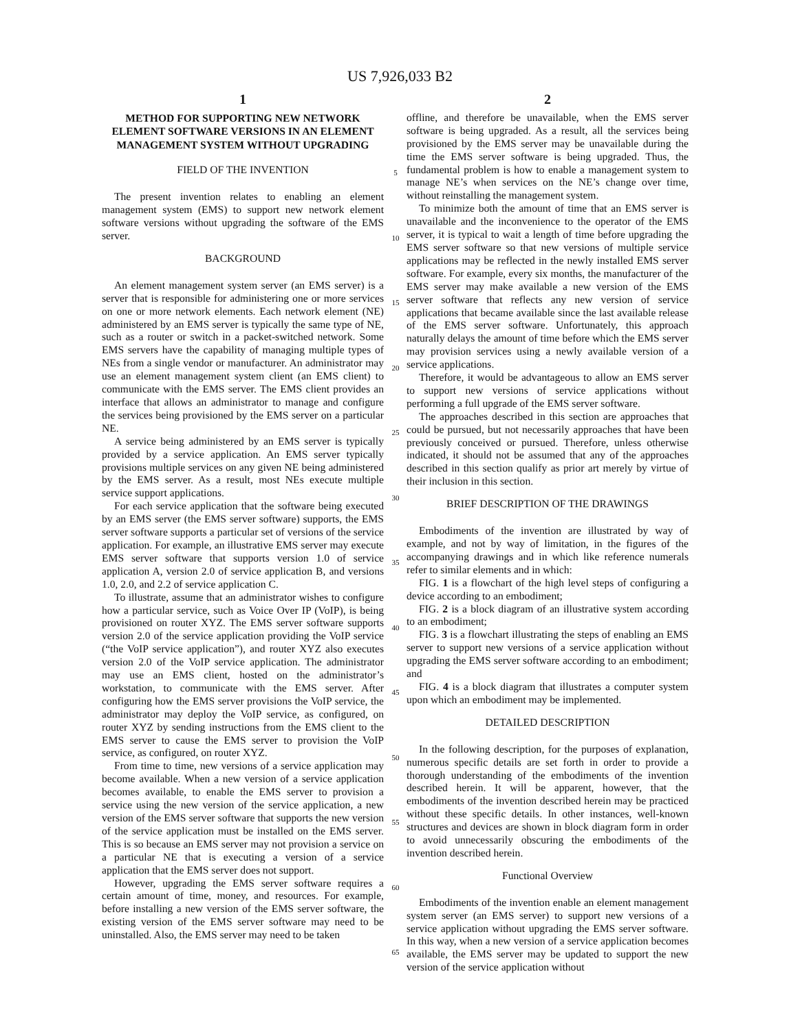US 7,926,033 B2
1
METHOD FOR SUPPORTING NEW NETWORK ELEMENT SOFTWARE VERSIONS IN AN ELEMENT MANAGEMENT SYSTEM WITHOUT UPGRADING
FIELD OF THE INVENTION
The present invention relates to enabling an element management system (EMS) to support new network element software versions without upgrading the software of the EMS server.
BACKGROUND
An element management system server (an EMS server) is a server that is responsible for administering one or more services on one or more network elements. Each network element (NE) administered by an EMS server is typically the same type of NE, such as a router or switch in a packet-switched network. Some EMS servers have the capability of managing multiple types of NEs from a single vendor or manufacturer. An administrator may use an element management system client (an EMS client) to communicate with the EMS server. The EMS client provides an interface that allows an administrator to manage and configure the services being provisioned by the EMS server on a particular NE.
A service being administered by an EMS server is typically provided by a service application. An EMS server typically provisions multiple services on any given NE being administered by the EMS server. As a result, most NEs execute multiple service support applications.
For each service application that the software being executed by an EMS server (the EMS server software) supports, the EMS server software supports a particular set of versions of the service application. For example, an illustrative EMS server may execute EMS server software that supports version 1.0 of service application A, version 2.0 of service application B, and versions 1.0, 2.0, and 2.2 of service application C.
To illustrate, assume that an administrator wishes to configure how a particular service, such as Voice Over IP (VoIP), is being provisioned on router XYZ. The EMS server software supports version 2.0 of the service application providing the VoIP service (“the VoIP service application”), and router XYZ also executes version 2.0 of the VoIP service application. The administrator may use an EMS client, hosted on the administrator’s workstation, to communicate with the EMS server. After configuring how the EMS server provisions the VoIP service, the administrator may deploy the VoIP service, as configured, on router XYZ by sending instructions from the EMS client to the EMS server to cause the EMS server to provision the VoIP service, as configured, on router XYZ.
From time to time, new versions of a service application may become available. When a new version of a service application becomes available, to enable the EMS server to provision a service using the new version of the service application, a new version of the EMS server software that supports the new version of the service application must be installed on the EMS server. This is so because an EMS server may not provision a service on a particular NE that is executing a version of a service application that the EMS server does not support.
However, upgrading the EMS server software requires a certain amount of time, money, and resources. For example, before installing a new version of the EMS server software, the existing version of the EMS server software may need to be uninstalled. Also, the EMS server may need to be taken
5
10
15
20
25
30
35
40
45
50
55
60
65
2
offline, and therefore be unavailable, when the EMS server software is being upgraded. As a result, all the services being provisioned by the EMS server may be unavailable during the time the EMS server software is being upgraded. Thus, the fundamental problem is how to enable a management system to manage NE’s when services on the NE’s change over time, without reinstalling the management system.
To minimize both the amount of time that an EMS server is unavailable and the inconvenience to the operator of the EMS server, it is typical to wait a length of time before upgrading the EMS server software so that new versions of multiple service applications may be reflected in the newly installed EMS server software. For example, every six months, the manufacturer of the EMS server may make available a new version of the EMS server software that reflects any new version of service applications that became available since the last available release of the EMS server software. Unfortunately, this approach naturally delays the amount of time before which the EMS server may provision services using a newly available version of a service applications.
Therefore, it would be advantageous to allow an EMS server to support new versions of service applications without performing a full upgrade of the EMS server software.
The approaches described in this section are approaches that could be pursued, but not necessarily approaches that have been previously conceived or pursued. Therefore, unless otherwise indicated, it should not be assumed that any of the approaches described in this section qualify as prior art merely by virtue of their inclusion in this section.
BRIEF DESCRIPTION OF THE DRAWINGS
Embodiments of the invention are illustrated by way of example, and not by way of limitation, in the figures of the accompanying drawings and in which like reference numerals refer to similar elements and in which:
FIG. 1 is a flowchart of the high level steps of configuring a device according to an embodiment;
FIG. 2 is a block diagram of an illustrative system according to an embodiment;
FIG. 3 is a flowchart illustrating the steps of enabling an EMS server to support new versions of a service application without upgrading the EMS server software according to an embodiment; and
FIG. 4 is a block diagram that illustrates a computer system upon which an embodiment may be implemented.
DETAILED DESCRIPTION
In the following description, for the purposes of explanation, numerous specific details are set forth in order to provide a thorough understanding of the embodiments of the invention described herein. It will be apparent, however, that the embodiments of the invention described herein may be practiced without these specific details. In other instances, well-known structures and devices are shown in block diagram form in order to avoid unnecessarily obscuring the embodiments of the invention described herein.
Functional Overview
Embodiments of the invention enable an element management system server (an EMS server) to support new versions of a service application without upgrading the EMS server software. In this way, when a new version of a service application becomes available, the EMS server may be updated to support the new version of the service application without